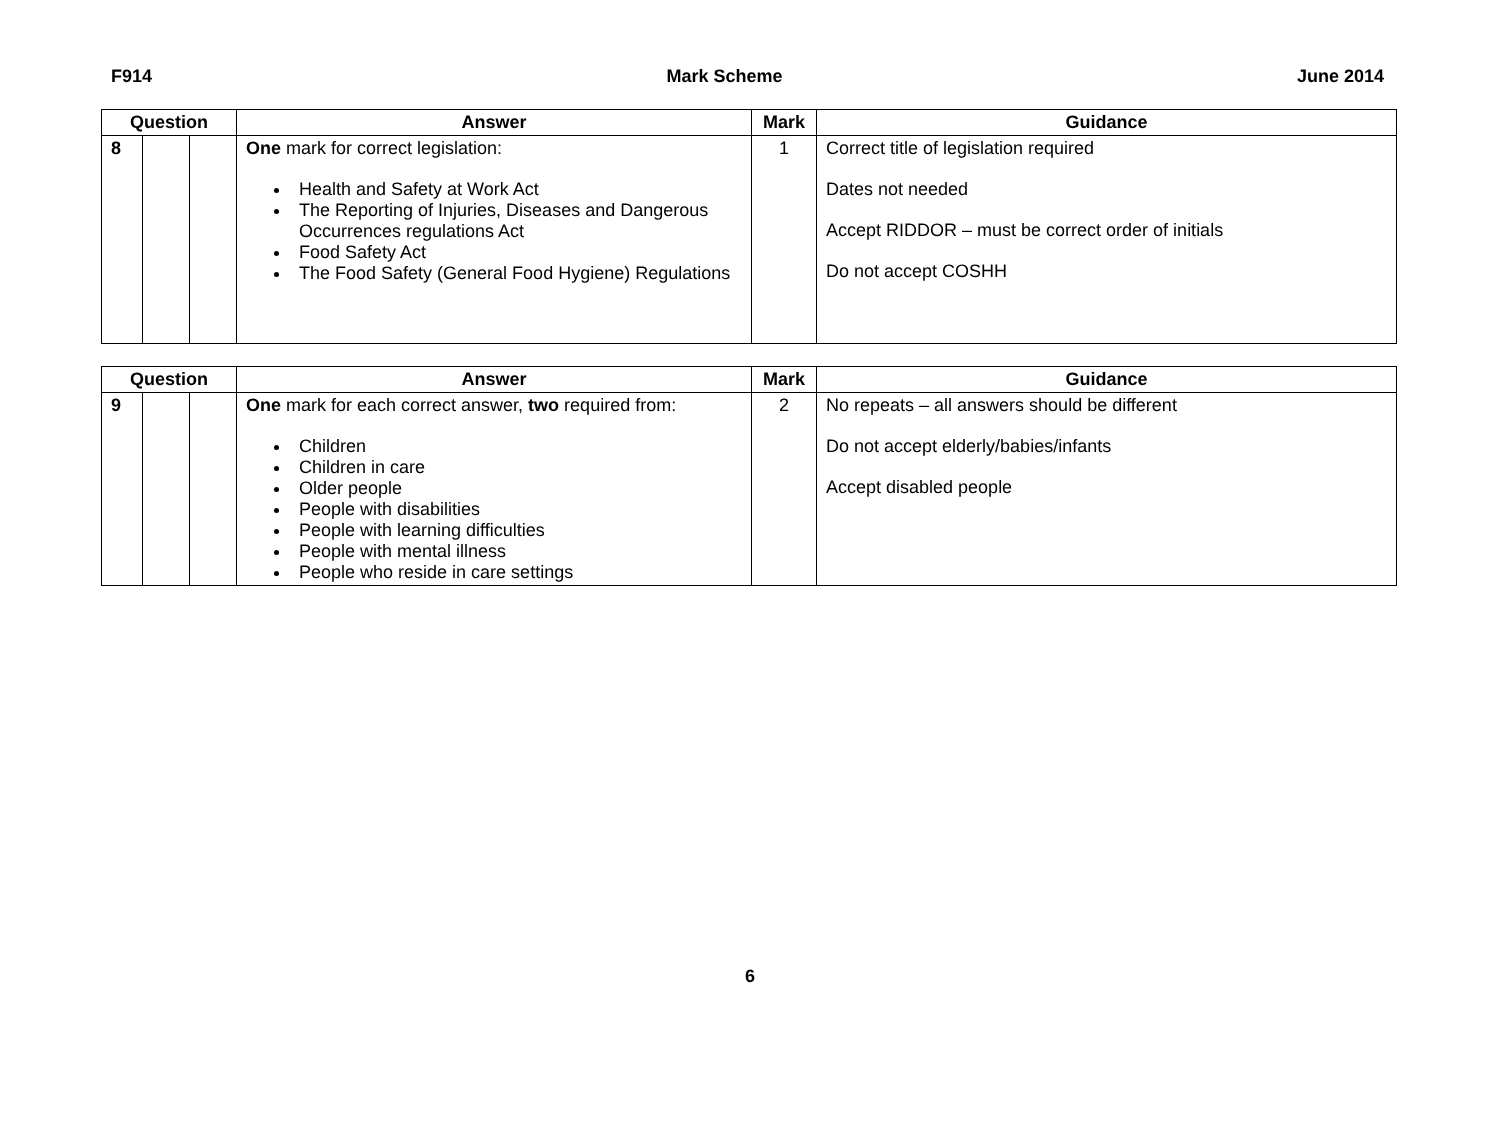F914 Mark Scheme June 2014
| Question | | | Answer | Mark | Guidance |
| --- | --- | --- | --- | --- | --- |
| 8 | | | One mark for correct legislation: Health and Safety at Work Act The Reporting of Injuries, Diseases and Dangerous Occurrences regulations Act Food Safety Act The Food Safety (General Food Hygiene) Regulations | 1 | Correct title of legislation required Dates not needed Accept RIDDOR – must be correct order of initials Do not accept COSHH |
| Question | | | Answer | Mark | Guidance |
| --- | --- | --- | --- | --- | --- |
| 9 | | | One mark for each correct answer, two required from: Children Children in care Older people People with disabilities People with learning difficulties People with mental illness People who reside in care settings | 2 | No repeats – all answers should be different Do not accept elderly/babies/infants Accept disabled people |
6